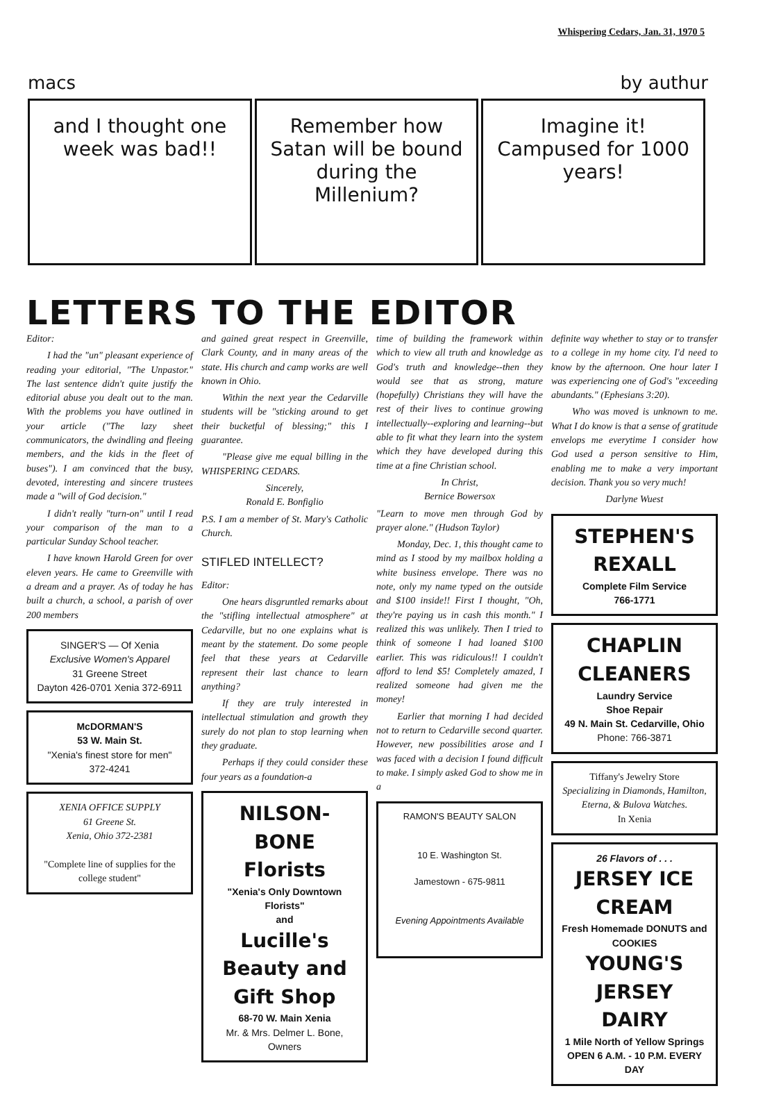Whispering Cedars, Jan. 31, 1970 5
macs by authur
and I thought one week was bad!!
Remember how Satan will be bound during the Millenium?
Imagine it! Campused for 1000 years!
LETTERS TO THE EDITOR
Editor:
I had the "un" pleasant experience of reading your editorial, "The Unpastor." The last sentence didn't quite justify the editorial abuse you dealt out to the man. With the problems you have outlined in your article ("The lazy sheet communicators, the dwindling and fleeing members, and the kids in the fleet of buses"). I am convinced that the busy, devoted, interesting and sincere trustees made a "will of God decision."
I didn't really "turn-on" until I read your comparison of the man to a particular Sunday School teacher.
I have known Harold Green for over eleven years. He came to Greenville with a dream and a prayer. As of today he has built a church, a school, a parish of over 200 members
SINGER'S — Of Xenia
Exclusive Women's Apparel
31 Greene Street
Dayton 426-0701 Xenia 372-6911
McDORMAN'S
53 W. Main St.
"Xenia's finest store for men"
372-4241
XENIA OFFICE SUPPLY
61 Greene St.
Xenia, Ohio 372-2381
"Complete line of supplies for the college student"
and gained great respect in Greenville, Clark County, and in many areas of the state. His church and camp works are well known in Ohio.
Within the next year the Cedarville students will be "sticking around to get their bucketful of blessing;" this I guarantee.
"Please give me equal billing in the WHISPERING CEDARS.
Sincerely,
Ronald E. Bonfiglio
P.S. I am a member of St. Mary's Catholic Church.
STIFLED INTELLECT?
Editor:
One hears disgruntled remarks about the "stifling intellectual atmosphere" at Cedarville, but no one explains what is meant by the statement. Do some people feel that these years at Cedarville represent their last chance to learn anything?
If they are truly interested in intellectual stimulation and growth they surely do not plan to stop learning when they graduate.
Perhaps if they could consider these four years as a foundation-a
NILSON-BONE Florists
"Xenia's Only Downtown Florists"
and
Lucille's Beauty and Gift Shop
68-70 W. Main Xenia
Mr. & Mrs. Delmer L. Bone, Owners
time of building the framework within which to view all truth and knowledge as God's truth and knowledge--then they would see that as strong, mature (hopefully) Christians they will have the rest of their lives to continue growing intellectually--exploring and learning--but able to fit what they learn into the system which they have developed during this time at a fine Christian school.
In Christ,
Bernice Bowersox
"Learn to move men through God by prayer alone." (Hudson Taylor)
Monday, Dec. 1, this thought came to mind as I stood by my mailbox holding a white business envelope. There was no note, only my name typed on the outside and $100 inside!! First I thought, "Oh, they're paying us in cash this month." I realized this was unlikely. Then I tried to think of someone I had loaned $100 earlier. This was ridiculous!! I couldn't afford to lend $5! Completely amazed, I realized someone had given me the money!
Earlier that morning I had decided not to return to Cedarville second quarter. However, new possibilities arose and I was faced with a decision I found difficult to make. I simply asked God to show me in a
RAMON'S BEAUTY SALON
10 E. Washington St.
Jamestown - 675-9811
Evening Appointments Available
definite way whether to stay or to transfer to a college in my home city. I'd need to know by the afternoon. One hour later I was experiencing one of God's "exceeding abundants." (Ephesians 3:20).
Who was moved is unknown to me. What I do know is that a sense of gratitude envelops me everytime I consider how God used a person sensitive to Him, enabling me to make a very important decision. Thank you so very much!
Darlyne Wuest
STEPHEN'S REXALL
Complete Film Service
766-1771
CHAPLIN CLEANERS
Laundry Service
Shoe Repair
49 N. Main St. Cedarville, Ohio
Phone: 766-3871
Tiffany's Jewelry Store
Specializing in Diamonds, Hamilton, Eterna, & Bulova Watches.
In Xenia
26 Flavors of . . .
JERSEY ICE CREAM
Fresh Homemade DONUTS and COOKIES
YOUNG'S JERSEY DAIRY
1 Mile North of Yellow Springs
OPEN 6 A.M. - 10 P.M. EVERY DAY